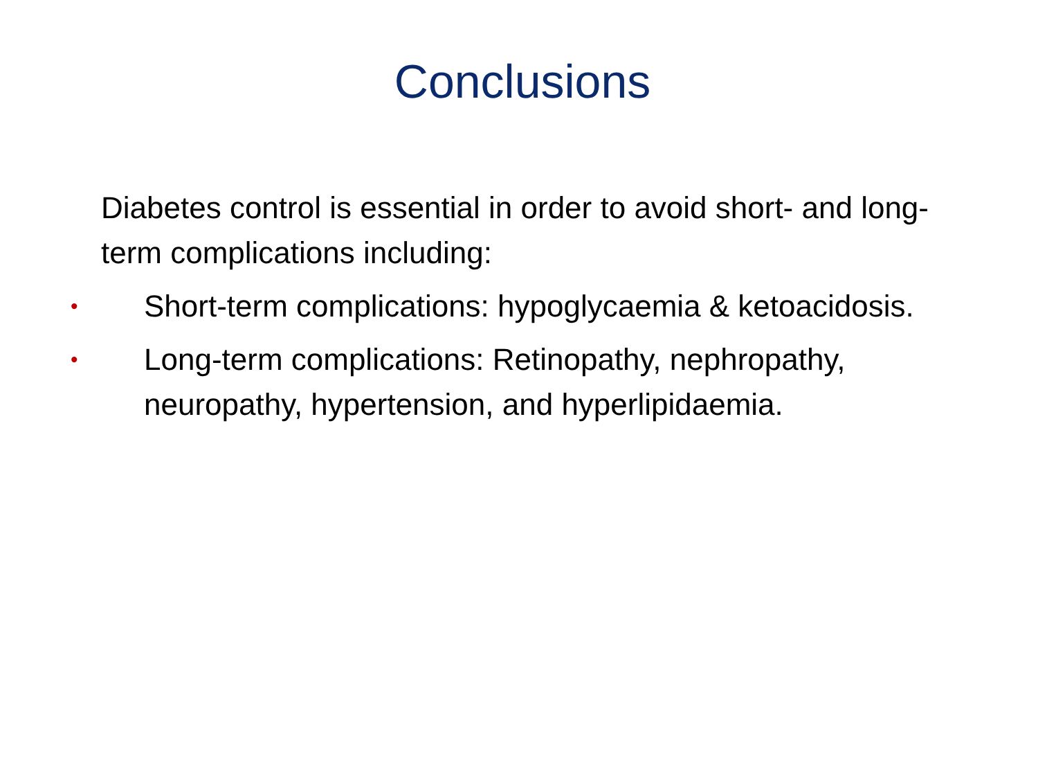Conclusions
• Diabetes control is essential in order to avoid short- and long-term complications including:
• Short-term complications: hypoglycaemia & ketoacidosis.
• Long-term complications: Retinopathy, nephropathy, neuropathy, hypertension, and hyperlipidaemia.